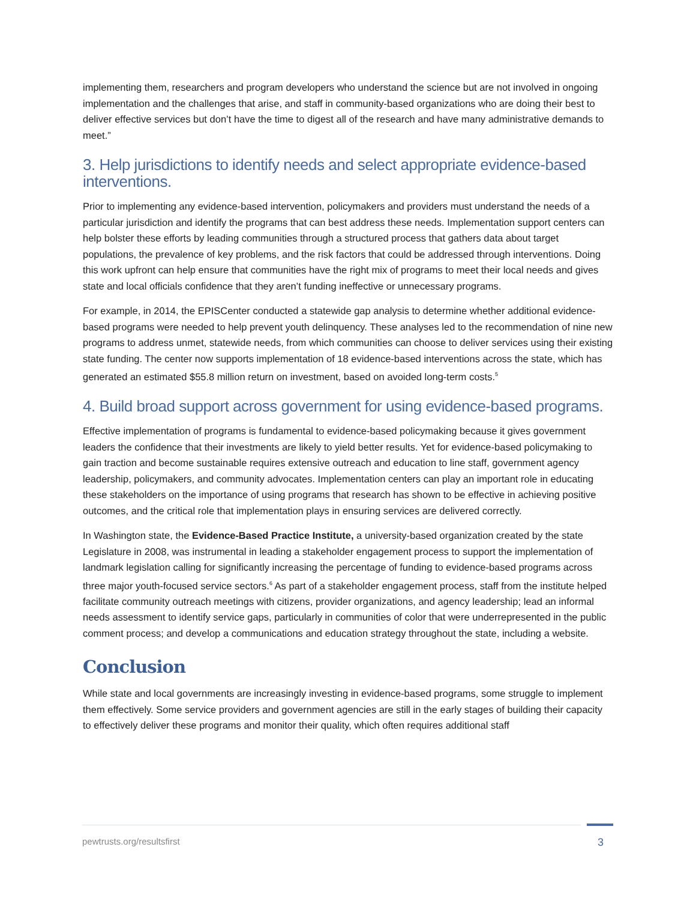implementing them, researchers and program developers who understand the science but are not involved in ongoing implementation and the challenges that arise, and staff in community-based organizations who are doing their best to deliver effective services but don’t have the time to digest all of the research and have many administrative demands to meet.”
3. Help jurisdictions to identify needs and select appropriate evidence-based interventions.
Prior to implementing any evidence-based intervention, policymakers and providers must understand the needs of a particular jurisdiction and identify the programs that can best address these needs. Implementation support centers can help bolster these efforts by leading communities through a structured process that gathers data about target populations, the prevalence of key problems, and the risk factors that could be addressed through interventions. Doing this work upfront can help ensure that communities have the right mix of programs to meet their local needs and gives state and local officials confidence that they aren’t funding ineffective or unnecessary programs.
For example, in 2014, the EPISCenter conducted a statewide gap analysis to determine whether additional evidence-based programs were needed to help prevent youth delinquency. These analyses led to the recommendation of nine new programs to address unmet, statewide needs, from which communities can choose to deliver services using their existing state funding. The center now supports implementation of 18 evidence-based interventions across the state, which has generated an estimated $55.8 million return on investment, based on avoided long-term costs.<sup>5</sup>
4. Build broad support across government for using evidence-based programs.
Effective implementation of programs is fundamental to evidence-based policymaking because it gives government leaders the confidence that their investments are likely to yield better results. Yet for evidence-based policymaking to gain traction and become sustainable requires extensive outreach and education to line staff, government agency leadership, policymakers, and community advocates. Implementation centers can play an important role in educating these stakeholders on the importance of using programs that research has shown to be effective in achieving positive outcomes, and the critical role that implementation plays in ensuring services are delivered correctly.
In Washington state, the Evidence-Based Practice Institute, a university-based organization created by the state Legislature in 2008, was instrumental in leading a stakeholder engagement process to support the implementation of landmark legislation calling for significantly increasing the percentage of funding to evidence-based programs across three major youth-focused service sectors.<sup>6</sup> As part of a stakeholder engagement process, staff from the institute helped facilitate community outreach meetings with citizens, provider organizations, and agency leadership; lead an informal needs assessment to identify service gaps, particularly in communities of color that were underrepresented in the public comment process; and develop a communications and education strategy throughout the state, including a website.
Conclusion
While state and local governments are increasingly investing in evidence-based programs, some struggle to implement them effectively. Some service providers and government agencies are still in the early stages of building their capacity to effectively deliver these programs and monitor their quality, which often requires additional staff
pewtrusts.org/resultsfirst 3